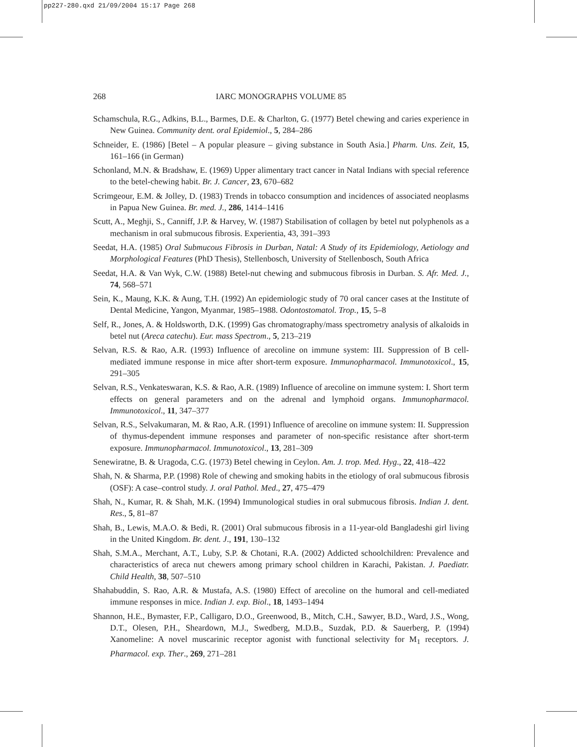pp227-280.qxd 21/09/2004 15:17 Page 268
268
IARC MONOGRAPHS VOLUME 85
Schamschula, R.G., Adkins, B.L., Barmes, D.E. & Charlton, G. (1977) Betel chewing and caries experience in New Guinea. Community dent. oral Epidemiol., 5, 284–286
Schneider, E. (1986) [Betel – A popular pleasure – giving substance in South Asia.] Pharm. Uns. Zeit, 15, 161–166 (in German)
Schonland, M.N. & Bradshaw, E. (1969) Upper alimentary tract cancer in Natal Indians with special reference to the betel-chewing habit. Br. J. Cancer, 23, 670–682
Scrimgeour, E.M. & Jolley, D. (1983) Trends in tobacco consumption and incidences of associated neoplasms in Papua New Guinea. Br. med. J., 286, 1414–1416
Scutt, A., Meghji, S., Canniff, J.P. & Harvey, W. (1987) Stabilisation of collagen by betel nut polyphenols as a mechanism in oral submucous fibrosis. Experientia, 43, 391–393
Seedat, H.A. (1985) Oral Submucous Fibrosis in Durban, Natal: A Study of its Epidemiology, Aetiology and Morphological Features (PhD Thesis), Stellenbosch, University of Stellenbosch, South Africa
Seedat, H.A. & Van Wyk, C.W. (1988) Betel-nut chewing and submucous fibrosis in Durban. S. Afr. Med. J., 74, 568–571
Sein, K., Maung, K.K. & Aung, T.H. (1992) An epidemiologic study of 70 oral cancer cases at the Institute of Dental Medicine, Yangon, Myanmar, 1985–1988. Odontostomatol. Trop., 15, 5–8
Self, R., Jones, A. & Holdsworth, D.K. (1999) Gas chromatography/mass spectrometry analysis of alkaloids in betel nut (Areca catechu). Eur. mass Spectrom., 5, 213–219
Selvan, R.S. & Rao, A.R. (1993) Influence of arecoline on immune system: III. Suppression of B cell-mediated immune response in mice after short-term exposure. Immunopharmacol. Immunotoxicol., 15, 291–305
Selvan, R.S., Venkateswaran, K.S. & Rao, A.R. (1989) Influence of arecoline on immune system: I. Short term effects on general parameters and on the adrenal and lymphoid organs. Immunopharmacol. Immunotoxicol., 11, 347–377
Selvan, R.S., Selvakumaran, M. & Rao, A.R. (1991) Influence of arecoline on immune system: II. Suppression of thymus-dependent immune responses and parameter of non-specific resistance after short-term exposure. Immunopharmacol. Immunotoxicol., 13, 281–309
Senewiratne, B. & Uragoda, C.G. (1973) Betel chewing in Ceylon. Am. J. trop. Med. Hyg., 22, 418–422
Shah, N. & Sharma, P.P. (1998) Role of chewing and smoking habits in the etiology of oral submucous fibrosis (OSF): A case–control study. J. oral Pathol. Med., 27, 475–479
Shah, N., Kumar, R. & Shah, M.K. (1994) Immunological studies in oral submucous fibrosis. Indian J. dent. Res., 5, 81–87
Shah, B., Lewis, M.A.O. & Bedi, R. (2001) Oral submucous fibrosis in a 11-year-old Bangladeshi girl living in the United Kingdom. Br. dent. J., 191, 130–132
Shah, S.M.A., Merchant, A.T., Luby, S.P. & Chotani, R.A. (2002) Addicted schoolchildren: Prevalence and characteristics of areca nut chewers among primary school children in Karachi, Pakistan. J. Paediatr. Child Health, 38, 507–510
Shahabuddin, S. Rao, A.R. & Mustafa, A.S. (1980) Effect of arecoline on the humoral and cell-mediated immune responses in mice. Indian J. exp. Biol., 18, 1493–1494
Shannon, H.E., Bymaster, F.P., Calligaro, D.O., Greenwood, B., Mitch, C.H., Sawyer, B.D., Ward, J.S., Wong, D.T., Olesen, P.H., Sheardown, M.J., Swedberg, M.D.B., Suzdak, P.D. & Sauerberg, P. (1994) Xanomeline: A novel muscarinic receptor agonist with functional selectivity for M<sub>1</sub> receptors. J. Pharmacol. exp. Ther., 269, 271–281